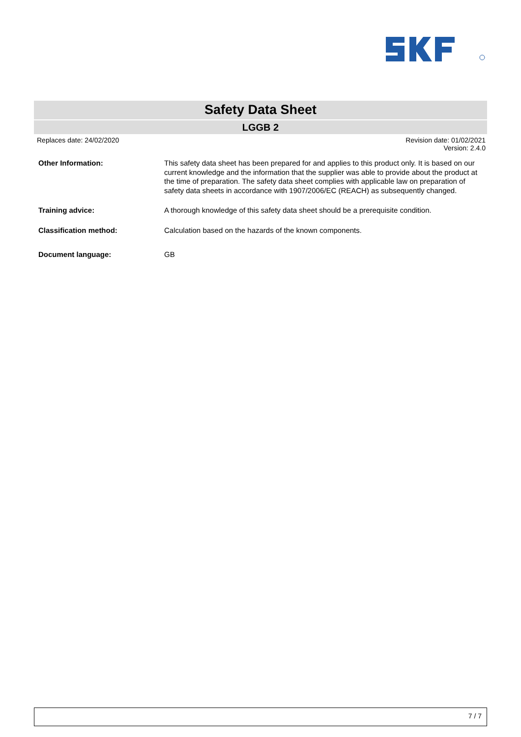Safety Data Sheet
LGGB 2
Replaces date: 24/02/2020 Revision date: 01/02/2021
Version: 2.4.0
Other Information: This safety data sheet has been prepared for and applies to this product only. It is based on our current knowledge and the information that the supplier was able to provide about the product at the time of preparation. The safety data sheet complies with applicable law on preparation of safety data sheets in accordance with 1907/2006/EC (REACH) as subsequently changed.
Training advice: A thorough knowledge of this safety data sheet should be a prerequisite condition.
Classification method: Calculation based on the hazards of the known components.
Document language: GB
7 / 7